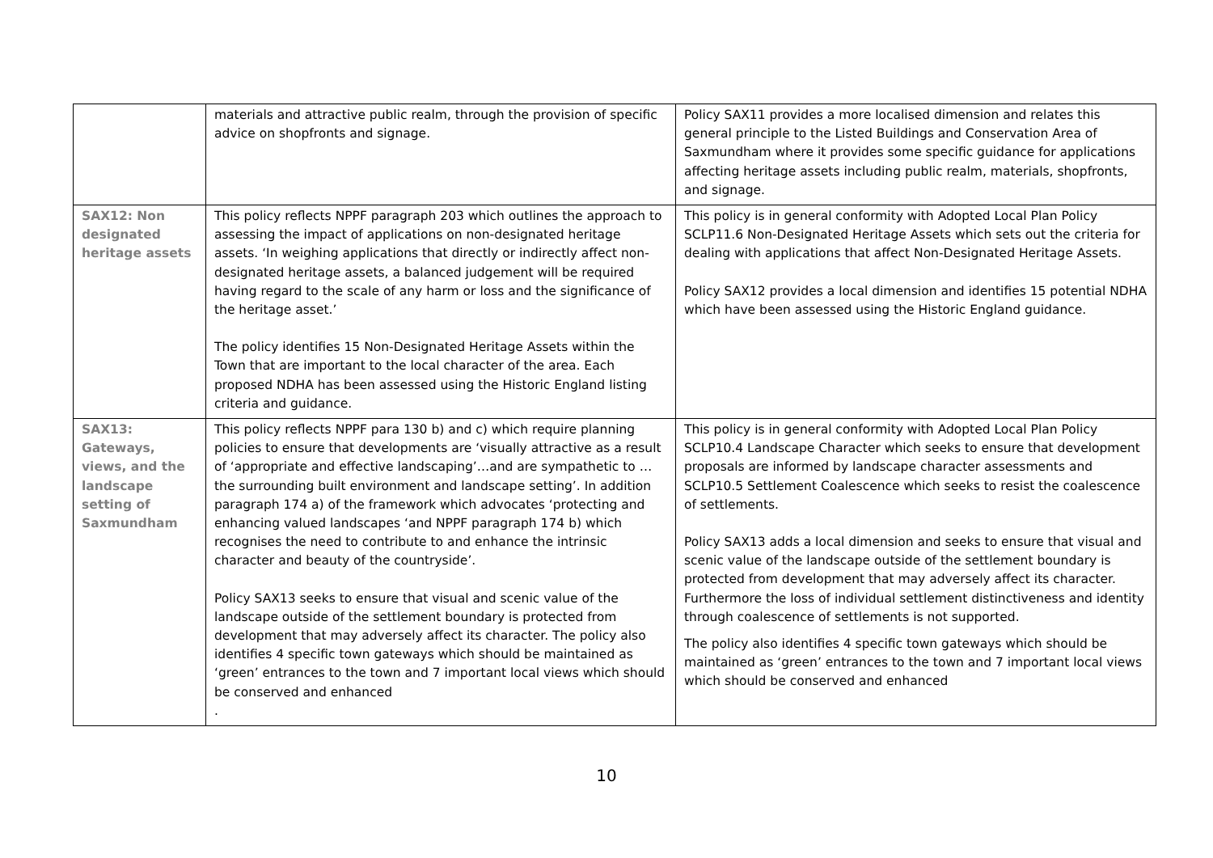| | materials and attractive public realm, through the provision of specific advice on shopfronts and signage. | Policy SAX11 provides a more localised dimension and relates this general principle to the Listed Buildings and Conservation Area of Saxmundham where it provides some specific guidance for applications affecting heritage assets including public realm, materials, shopfronts, and signage. |
| SAX12: Non designated heritage assets | This policy reflects NPPF paragraph 203 which outlines the approach to assessing the impact of applications on non-designated heritage assets. ‘In weighing applications that directly or indirectly affect non-designated heritage assets, a balanced judgement will be required having regard to the scale of any harm or loss and the significance of the heritage asset.’ The policy identifies 15 Non-Designated Heritage Assets within the Town that are important to the local character of the area. Each proposed NDHA has been assessed using the Historic England listing criteria and guidance. | This policy is in general conformity with Adopted Local Plan Policy SCLP11.6 Non-Designated Heritage Assets which sets out the criteria for dealing with applications that affect Non-Designated Heritage Assets. Policy SAX12 provides a local dimension and identifies 15 potential NDHA which have been assessed using the Historic England guidance. |
| SAX13: Gateways, views, and the landscape setting of Saxmundham | This policy reflects NPPF para 130 b) and c) which require planning policies to ensure that developments are ‘visually attractive as a result of ‘appropriate and effective landscaping’…and are sympathetic to …the surrounding built environment and landscape setting’. In addition paragraph 174 a) of the framework which advocates ‘protecting and enhancing valued landscapes ‘and NPPF paragraph 174 b) which recognises the need to contribute to and enhance the intrinsic character and beauty of the countryside’. Policy SAX13 seeks to ensure that visual and scenic value of the landscape outside of the settlement boundary is protected from development that may adversely affect its character. The policy also identifies 4 specific town gateways which should be maintained as ‘green’ entrances to the town and 7 important local views which should be conserved and enhanced . | This policy is in general conformity with Adopted Local Plan Policy SCLP10.4 Landscape Character which seeks to ensure that development proposals are informed by landscape character assessments and SCLP10.5 Settlement Coalescence which seeks to resist the coalescence of settlements. Policy SAX13 adds a local dimension and seeks to ensure that visual and scenic value of the landscape outside of the settlement boundary is protected from development that may adversely affect its character. Furthermore the loss of individual settlement distinctiveness and identity through coalescence of settlements is not supported. The policy also identifies 4 specific town gateways which should be maintained as ‘green’ entrances to the town and 7 important local views which should be conserved and enhanced |
10